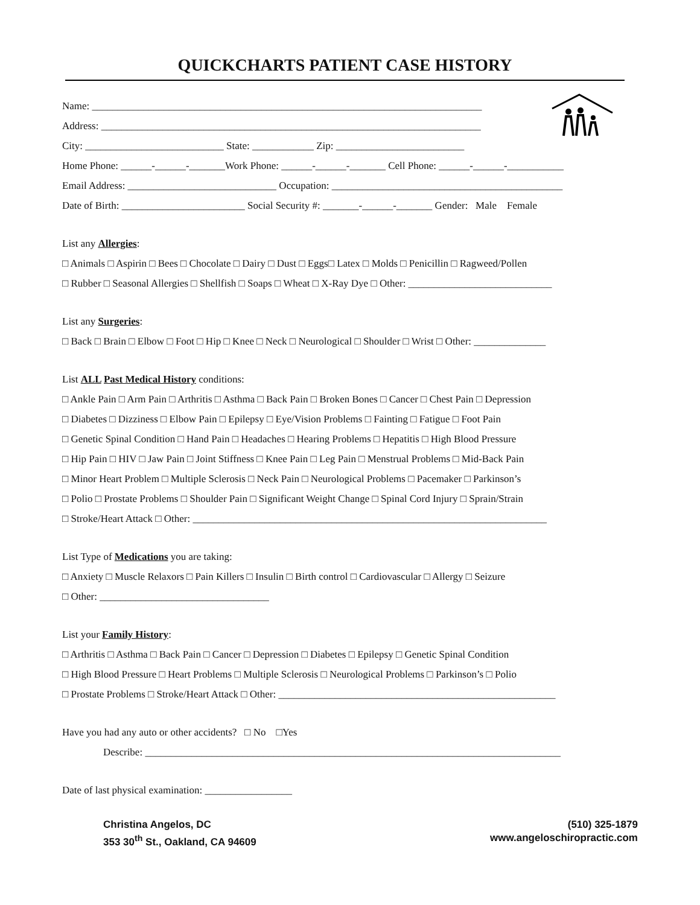QUICKCHARTS PATIENT CASE HISTORY
Name: ____________________________________________________________________________
Address: __________________________________________________________________________
City: ___________________________ State: ____________ Zip: _________________________
Home Phone: ______-______-_______Work Phone: ______-______-_______ Cell Phone: ______-______-___________
Email Address: _____________________________ Occupation: _____________________________________________
Date of Birth: ________________________ Social Security #: _______-______-_______ Gender: Male Female
List any Allergies:
□ Animals □ Aspirin □ Bees □ Chocolate □ Dairy □ Dust □ Eggs□ Latex □ Molds □ Penicillin □ Ragweed/Pollen
□ Rubber □ Seasonal Allergies □ Shellfish □ Soaps □ Wheat □ X-Ray Dye □ Other: ____________________________
List any Surgeries:
□ Back □ Brain □ Elbow □ Foot □ Hip □ Knee □ Neck □ Neurological □ Shoulder □ Wrist □ Other: ______________
List ALL Past Medical History conditions:
□ Ankle Pain □ Arm Pain □ Arthritis □ Asthma □ Back Pain □ Broken Bones □ Cancer □ Chest Pain □ Depression
□ Diabetes □ Dizziness □ Elbow Pain □ Epilepsy □ Eye/Vision Problems □ Fainting □ Fatigue □ Foot Pain
□ Genetic Spinal Condition □ Hand Pain □ Headaches □ Hearing Problems □ Hepatitis □ High Blood Pressure
□ Hip Pain □ HIV □ Jaw Pain □ Joint Stiffness □ Knee Pain □ Leg Pain □ Menstrual Problems □ Mid-Back Pain
□ Minor Heart Problem □ Multiple Sclerosis □ Neck Pain □ Neurological Problems □ Pacemaker □ Parkinson’s
□ Polio □ Prostate Problems □ Shoulder Pain □ Significant Weight Change □ Spinal Cord Injury □ Sprain/Strain
□ Stroke/Heart Attack □ Other: _____________________________________________________________________
List Type of Medications you are taking:
□ Anxiety □ Muscle Relaxors □ Pain Killers □ Insulin □ Birth control □ Cardiovascular □ Allergy □ Seizure
□ Other: _________________________________
List your Family History:
□ Arthritis □ Asthma □ Back Pain □ Cancer □ Depression □ Diabetes □ Epilepsy □ Genetic Spinal Condition
□ High Blood Pressure □ Heart Problems □ Multiple Sclerosis □ Neurological Problems □ Parkinson’s □ Polio
□ Prostate Problems □ Stroke/Heart Attack □ Other: ______________________________________________________
Have you had any auto or other accidents? □ No □Yes
Describe: _________________________________________________________________________________
Date of last physical examination: _________________
Christina Angelos, DC
353 30<sup>th</sup> St., Oakland, CA 94609
(510) 325-1879
www.angeloschiropractic.com